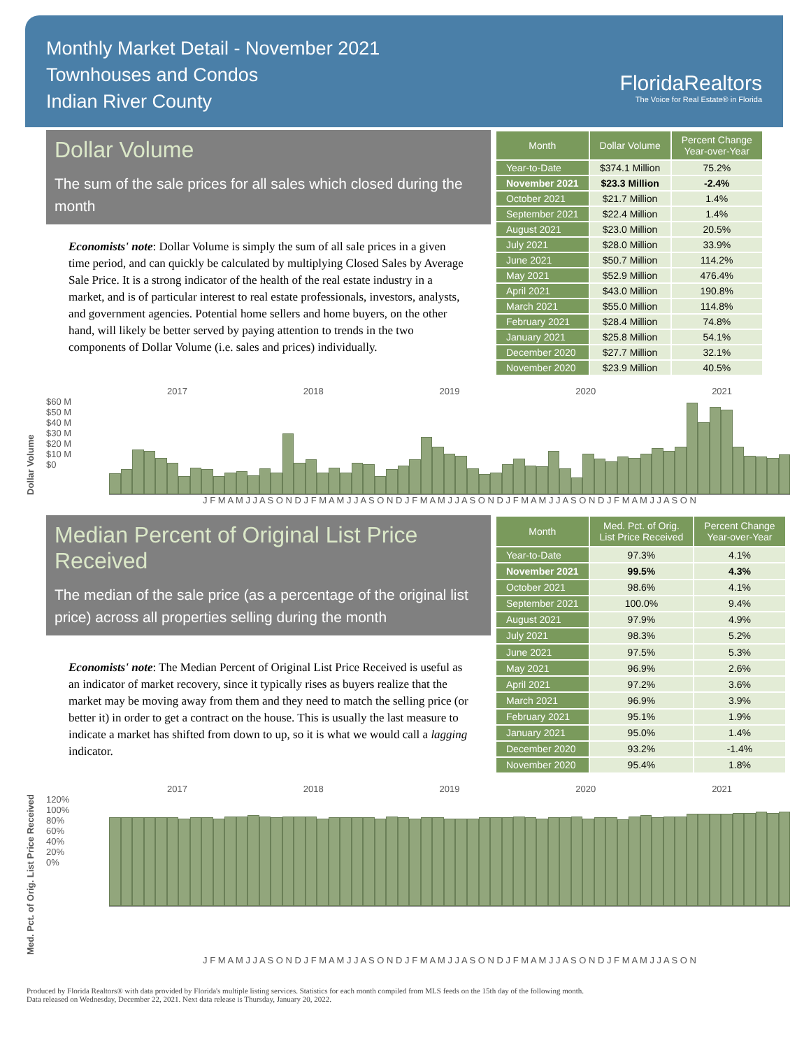Monthly Market Detail - November 2021
Townhouses and Condos
Indian River County
FloridaRealtors
The Voice for Real Estate® in Florida
Dollar Volume
The sum of the sale prices for all sales which closed during the month
Economists' note: Dollar Volume is simply the sum of all sale prices in a given time period, and can quickly be calculated by multiplying Closed Sales by Average Sale Price. It is a strong indicator of the health of the real estate industry in a market, and is of particular interest to real estate professionals, investors, analysts, and government agencies. Potential home sellers and home buyers, on the other hand, will likely be better served by paying attention to trends in the two components of Dollar Volume (i.e. sales and prices) individually.
| Month | Dollar Volume | Percent Change Year-over-Year |
| --- | --- | --- |
| Year-to-Date | $374.1 Million | 75.2% |
| November 2021 | $23.3 Million | -2.4% |
| October 2021 | $21.7 Million | 1.4% |
| September 2021 | $22.4 Million | 1.4% |
| August 2021 | $23.0 Million | 20.5% |
| July 2021 | $28.0 Million | 33.9% |
| June 2021 | $50.7 Million | 114.2% |
| May 2021 | $52.9 Million | 476.4% |
| April 2021 | $43.0 Million | 190.8% |
| March 2021 | $55.0 Million | 114.8% |
| February 2021 | $28.4 Million | 74.8% |
| January 2021 | $25.8 Million | 54.1% |
| December 2020 | $27.7 Million | 32.1% |
| November 2020 | $23.9 Million | 40.5% |
2017 2018 2019 2020 2021
Dollar Volume $60 M
$50 M
$40 M
$30 M
$20 M
$10 M
$0
J F M A M J J A S O N D J F M A M J J A S O N D J F M A M J J A S O N D J F M A M J J A S O N D J F M A M J J A S O N
Median Percent of Original List Price Received
The median of the sale price (as a percentage of the original list price) across all properties selling during the month
Economists' note: The Median Percent of Original List Price Received is useful as an indicator of market recovery, since it typically rises as buyers realize that the market may be moving away from them and they need to match the selling price (or better it) in order to get a contract on the house. This is usually the last measure to indicate a market has shifted from down to up, so it is what we would call a lagging indicator.
| Month | Med. Pct. of Orig. List Price Received | Percent Change Year-over-Year |
| --- | --- | --- |
| Year-to-Date | 97.3% | 4.1% |
| November 2021 | 99.5% | 4.3% |
| October 2021 | 98.6% | 4.1% |
| September 2021 | 100.0% | 9.4% |
| August 2021 | 97.9% | 4.9% |
| July 2021 | 98.3% | 5.2% |
| June 2021 | 97.5% | 5.3% |
| May 2021 | 96.9% | 2.6% |
| April 2021 | 97.2% | 3.6% |
| March 2021 | 96.9% | 3.9% |
| February 2021 | 95.1% | 1.9% |
| January 2021 | 95.0% | 1.4% |
| December 2020 | 93.2% | -1.4% |
| November 2020 | 95.4% | 1.8% |
2017 2018 2019 2020 2021
Med. Pct. of Orig. List Price Received 120%
100%
80%
60%
40%
20%
0%
J F M A M J J A S O N D J F M A M J J A S O N D J F M A M J J A S O N D J F M A M J J A S O N D J F M A M J J A S O N
Produced by Florida Realtors® with data provided by Florida's multiple listing services. Statistics for each month compiled from MLS feeds on the 15th day of the following month.
Data released on Wednesday, December 22, 2021. Next data release is Thursday, January 20, 2022.